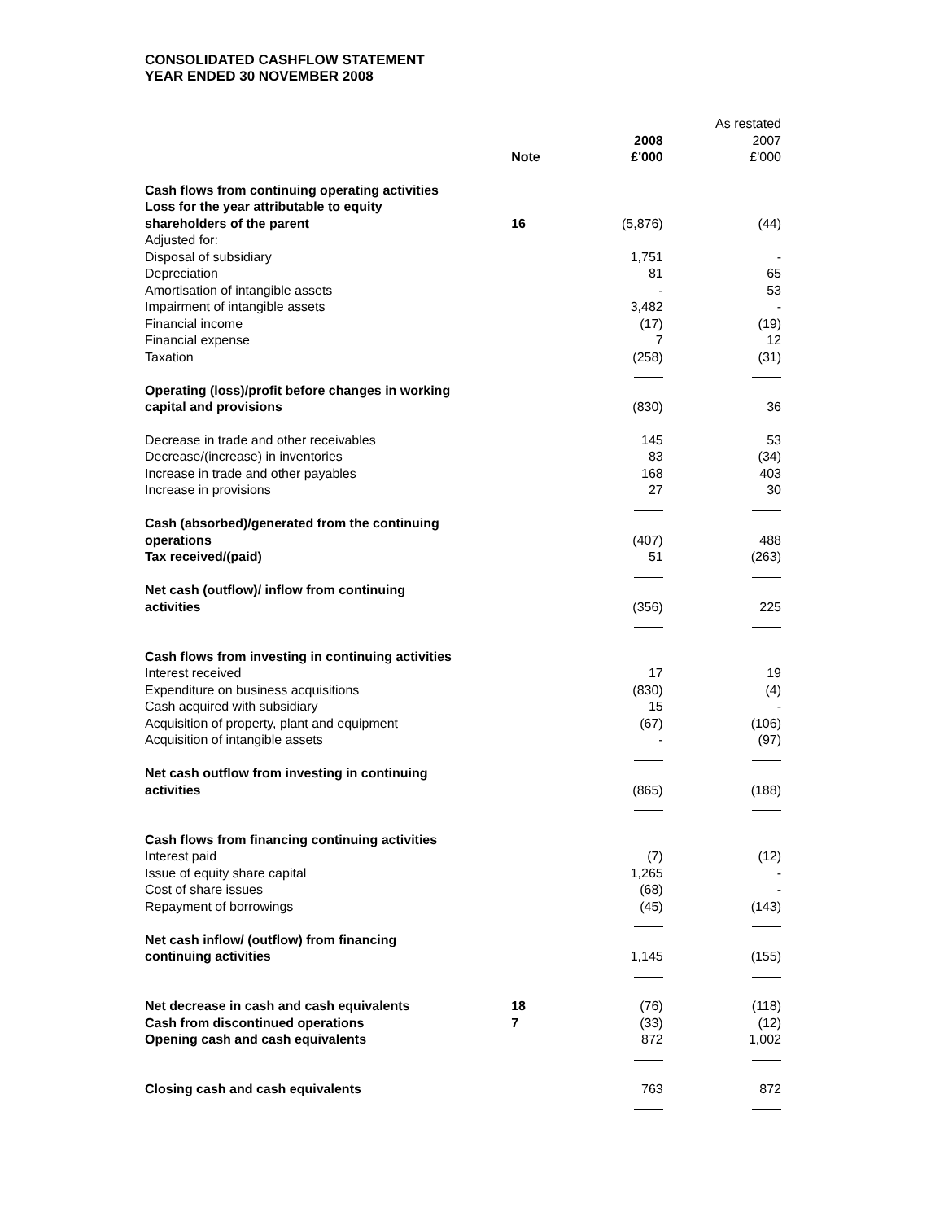CONSOLIDATED CASHFLOW STATEMENT
YEAR ENDED 30 NOVEMBER 2008
| | | | As restated |
| | | 2008 | 2007 |
| | Note | £'000 | £'000 |
| Cash flows from continuing operating activities | | | |
| Loss for the year attributable to equity | | | |
| shareholders of the parent | 16 | (5,876) | (44) |
| Adjusted for: | | | |
| Disposal of subsidiary | | 1,751 | - |
| Depreciation | | 81 | 65 |
| Amortisation of intangible assets | | - | 53 |
| Impairment of intangible assets | | 3,482 | - |
| Financial income | | (17) | (19) |
| Financial expense | | 7 | 12 |
| Taxation | | (258) | (31) |
| Operating (loss)/profit before changes in working | | | |
| capital and provisions | | (830) | 36 |
| Decrease in trade and other receivables | | 145 | 53 |
| Decrease/(increase) in inventories | | 83 | (34) |
| Increase in trade and other payables | | 168 | 403 |
| Increase in provisions | | 27 | 30 |
| Cash (absorbed)/generated from the continuing | | | |
| operations | | (407) | 488 |
| Tax received/(paid) | | 51 | (263) |
| Net cash (outflow)/ inflow from continuing | | | |
| activities | | (356) | 225 |
| Cash flows from investing in continuing activities | | | |
| Interest received | | 17 | 19 |
| Expenditure on business acquisitions | | (830) | (4) |
| Cash acquired with subsidiary | | 15 | - |
| Acquisition of property, plant and equipment | | (67) | (106) |
| Acquisition of intangible assets | | - | (97) |
| Net cash outflow from investing in continuing | | | |
| activities | | (865) | (188) |
| Cash flows from financing continuing activities | | | |
| Interest paid | | (7) | (12) |
| Issue of equity share capital | | 1,265 | - |
| Cost of share issues | | (68) | - |
| Repayment of borrowings | | (45) | (143) |
| Net cash inflow/ (outflow) from financing | | | |
| continuing activities | | 1,145 | (155) |
| Net decrease in cash and cash equivalents | 18 | (76) | (118) |
| Cash from discontinued operations | 7 | (33) | (12) |
| Opening cash and cash equivalents | | 872 | 1,002 |
| Closing cash and cash equivalents | | 763 | 872 |